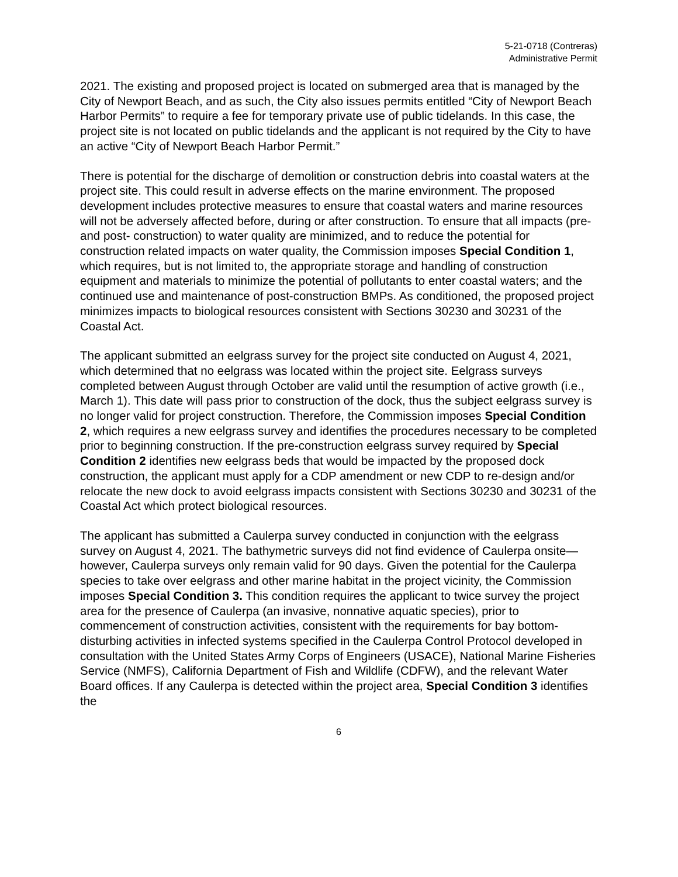5-21-0718 (Contreras)
Administrative Permit
2021. The existing and proposed project is located on submerged area that is managed by the City of Newport Beach, and as such, the City also issues permits entitled “City of Newport Beach Harbor Permits” to require a fee for temporary private use of public tidelands. In this case, the project site is not located on public tidelands and the applicant is not required by the City to have an active “City of Newport Beach Harbor Permit.”
There is potential for the discharge of demolition or construction debris into coastal waters at the project site. This could result in adverse effects on the marine environment. The proposed development includes protective measures to ensure that coastal waters and marine resources will not be adversely affected before, during or after construction. To ensure that all impacts (pre- and post- construction) to water quality are minimized, and to reduce the potential for construction related impacts on water quality, the Commission imposes Special Condition 1, which requires, but is not limited to, the appropriate storage and handling of construction equipment and materials to minimize the potential of pollutants to enter coastal waters; and the continued use and maintenance of post-construction BMPs. As conditioned, the proposed project minimizes impacts to biological resources consistent with Sections 30230 and 30231 of the Coastal Act.
The applicant submitted an eelgrass survey for the project site conducted on August 4, 2021, which determined that no eelgrass was located within the project site. Eelgrass surveys completed between August through October are valid until the resumption of active growth (i.e., March 1). This date will pass prior to construction of the dock, thus the subject eelgrass survey is no longer valid for project construction. Therefore, the Commission imposes Special Condition 2, which requires a new eelgrass survey and identifies the procedures necessary to be completed prior to beginning construction. If the pre-construction eelgrass survey required by Special Condition 2 identifies new eelgrass beds that would be impacted by the proposed dock construction, the applicant must apply for a CDP amendment or new CDP to re-design and/or relocate the new dock to avoid eelgrass impacts consistent with Sections 30230 and 30231 of the Coastal Act which protect biological resources.
The applicant has submitted a Caulerpa survey conducted in conjunction with the eelgrass survey on August 4, 2021. The bathymetric surveys did not find evidence of Caulerpa onsite—however, Caulerpa surveys only remain valid for 90 days. Given the potential for the Caulerpa species to take over eelgrass and other marine habitat in the project vicinity, the Commission imposes Special Condition 3. This condition requires the applicant to twice survey the project area for the presence of Caulerpa (an invasive, nonnative aquatic species), prior to commencement of construction activities, consistent with the requirements for bay bottom-disturbing activities in infected systems specified in the Caulerpa Control Protocol developed in consultation with the United States Army Corps of Engineers (USACE), National Marine Fisheries Service (NMFS), California Department of Fish and Wildlife (CDFW), and the relevant Water Board offices. If any Caulerpa is detected within the project area, Special Condition 3 identifies the
6